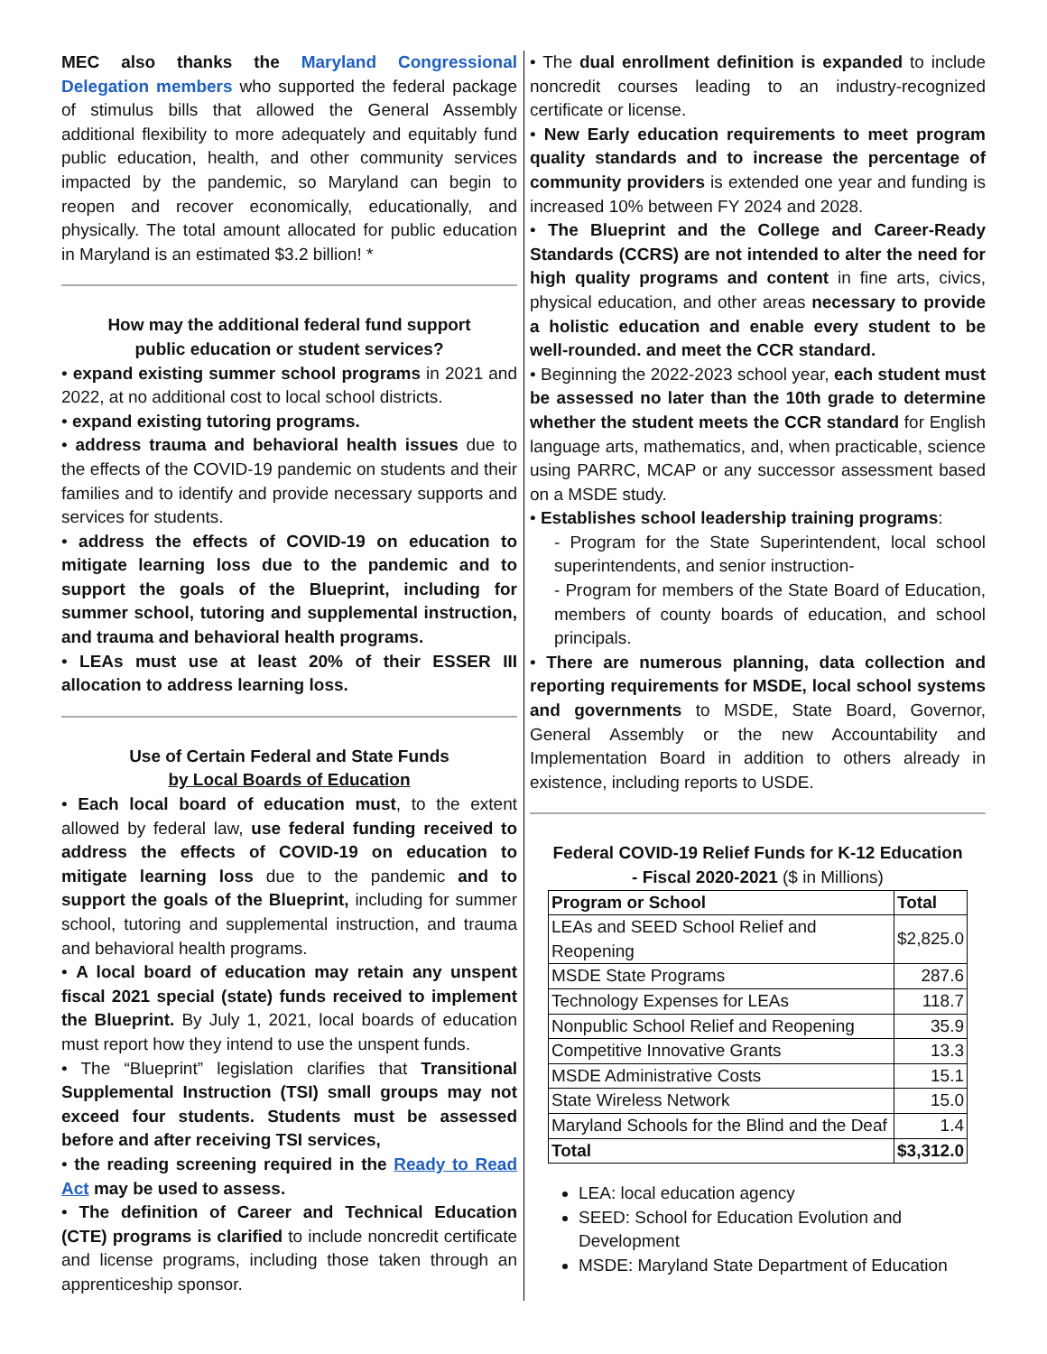MEC also thanks the Maryland Congressional Delegation members who supported the federal package of stimulus bills that allowed the General Assembly additional flexibility to more adequately and equitably fund public education, health, and other community services impacted by the pandemic, so Maryland can begin to reopen and recover economically, educationally, and physically. The total amount allocated for public education in Maryland is an estimated $3.2 billion! *
How may the additional federal fund support
public education or student services?
• expand existing summer school programs in 2021 and 2022, at no additional cost to local school districts.
• expand existing tutoring programs.
• address trauma and behavioral health issues due to the effects of the COVID-19 pandemic on students and their families and to identify and provide necessary supports and services for students.
• address the effects of COVID-19 on education to mitigate learning loss due to the pandemic and to support the goals of the Blueprint, including for summer school, tutoring and supplemental instruction, and trauma and behavioral health programs.
• LEAs must use at least 20% of their ESSER III allocation to address learning loss.
Use of Certain Federal and State Funds
by Local Boards of Education
• Each local board of education must, to the extent allowed by federal law, use federal funding received to address the effects of COVID-19 on education to mitigate learning loss due to the pandemic and to support the goals of the Blueprint, including for summer school, tutoring and supplemental instruction, and trauma and behavioral health programs.
• A local board of education may retain any unspent fiscal 2021 special (state) funds received to implement the Blueprint. By July 1, 2021, local boards of education must report how they intend to use the unspent funds.
• The “Blueprint” legislation clarifies that Transitional Supplemental Instruction (TSI) small groups may not exceed four students. Students must be assessed before and after receiving TSI services,
• the reading screening required in the Ready to Read Act may be used to assess.
• The definition of Career and Technical Education (CTE) programs is clarified to include noncredit certificate and license programs, including those taken through an apprenticeship sponsor.
• The dual enrollment definition is expanded to include noncredit courses leading to an industry-recognized certificate or license.
• New Early education requirements to meet program quality standards and to increase the percentage of community providers is extended one year and funding is increased 10% between FY 2024 and 2028.
• The Blueprint and the College and Career-Ready Standards (CCRS) are not intended to alter the need for high quality programs and content in fine arts, civics, physical education, and other areas necessary to provide a holistic education and enable every student to be well-rounded. and meet the CCR standard.
• Beginning the 2022-2023 school year, each student must be assessed no later than the 10th grade to determine whether the student meets the CCR standard for English language arts, mathematics, and, when practicable, science using PARRC, MCAP or any successor assessment based on a MSDE study.
• Establishes school leadership training programs:
- Program for the State Superintendent, local school superintendents, and senior instruction-
- Program for members of the State Board of Education, members of county boards of education, and school principals.
• There are numerous planning, data collection and reporting requirements for MSDE, local school systems and governments to MSDE, State Board, Governor, General Assembly or the new Accountability and Implementation Board in addition to others already in existence, including reports to USDE.
Federal COVID-19 Relief Funds for K-12 Education
- Fiscal 2020-2021 ($ in Millions)
| Program or School | Total |
| --- | --- |
| LEAs and SEED School Relief and Reopening | $2,825.0 |
| MSDE State Programs | 287.6 |
| Technology Expenses for LEAs | 118.7 |
| Nonpublic School Relief and Reopening | 35.9 |
| Competitive Innovative Grants | 13.3 |
| MSDE Administrative Costs | 15.1 |
| State Wireless Network | 15.0 |
| Maryland Schools for the Blind and the Deaf | 1.4 |
| Total | $3,312.0 |
LEA: local education agency
SEED: School for Education Evolution and Development
MSDE: Maryland State Department of Education